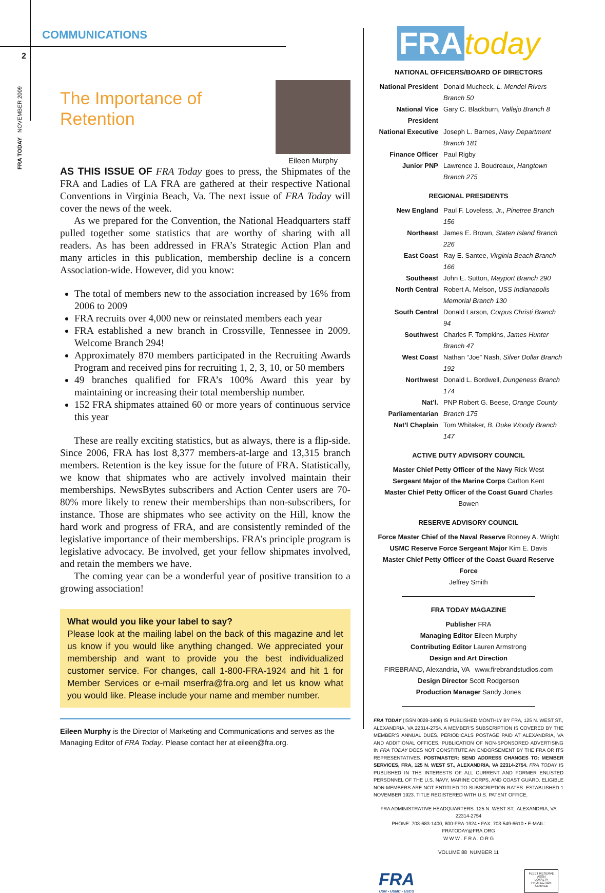2
FRA TODAY NOVEMBER 2009
COMMUNICATIONS
The Importance of Retention
Eileen Murphy
AS THIS ISSUE OF FRA Today goes to press, the Shipmates of the FRA and Ladies of LA FRA are gathered at their respective National Conventions in Virginia Beach, Va. The next issue of FRA Today will cover the news of the week.
As we prepared for the Convention, the National Headquarters staff pulled together some statistics that are worthy of sharing with all readers. As has been addressed in FRA’s Strategic Action Plan and many articles in this publication, membership decline is a concern Association-wide. However, did you know:
The total of members new to the association increased by 16% from 2006 to 2009
FRA recruits over 4,000 new or reinstated members each year
FRA established a new branch in Crossville, Tennessee in 2009. Welcome Branch 294!
Approximately 870 members participated in the Recruiting Awards Program and received pins for recruiting 1, 2, 3, 10, or 50 members
49 branches qualified for FRA’s 100% Award this year by maintaining or increasing their total membership number.
152 FRA shipmates attained 60 or more years of continuous service this year
These are really exciting statistics, but as always, there is a flip-side. Since 2006, FRA has lost 8,377 members-at-large and 13,315 branch members. Retention is the key issue for the future of FRA. Statistically, we know that shipmates who are actively involved maintain their memberships. NewsBytes subscribers and Action Center users are 70-80% more likely to renew their memberships than non-subscribers, for instance. Those are shipmates who see activity on the Hill, know the hard work and progress of FRA, and are consistently reminded of the legislative importance of their memberships. FRA’s principle program is legislative advocacy. Be involved, get your fellow shipmates involved, and retain the members we have.
The coming year can be a wonderful year of positive transition to a growing association!
What would you like your label to say?
Please look at the mailing label on the back of this magazine and let us know if you would like anything changed. We appreciated your membership and want to provide you the best individualized customer service. For changes, call 1-800-FRA-1924 and hit 1 for Member Services or e-mail mserfra@fra.org and let us know what you would like. Please include your name and member number.
Eileen Murphy is the Director of Marketing and Communications and serves as the Managing Editor of FRA Today. Please contact her at eileen@fra.org.
FRA today
NATIONAL OFFICERS/BOARD OF DIRECTORS
National President Donald Mucheck, L. Mendel Rivers Branch 50
National Vice President Gary C. Blackburn, Vallejo Branch 8
National Executive Joseph L. Barnes, Navy Department Branch 181
Finance Officer Paul Rigby
Junior PNP Lawrence J. Boudreaux, Hangtown Branch 275
REGIONAL PRESIDENTS
New England Paul F. Loveless, Jr., Pinetree Branch 156
Northeast James E. Brown, Staten Island Branch 226
East Coast Ray E. Santee, Virginia Beach Branch 166
Southeast John E. Sutton, Mayport Branch 290
North Central Robert A. Melson, USS Indianapolis Memorial Branch 130
South Central Donald Larson, Corpus Christi Branch 94
Southwest Charles F. Tompkins, James Hunter Branch 47
West Coast Nathan “Joe” Nash, Silver Dollar Branch 192
Northwest Donald L. Bordwell, Dungeness Branch 174
Nat’l. Parliamentarian PNP Robert G. Beese, Orange County Branch 175
Nat’l Chaplain Tom Whitaker, B. Duke Woody Branch 147
ACTIVE DUTY ADVISORY COUNCIL
Master Chief Petty Officer of the Navy Rick West
Sergeant Major of the Marine Corps Carlton Kent
Master Chief Petty Officer of the Coast Guard Charles Bowen
RESERVE ADVISORY COUNCIL
Force Master Chief of the Naval Reserve Ronney A. Wright
USMC Reserve Force Sergeant Major Kim E. Davis
Master Chief Petty Officer of the Coast Guard Reserve Force
Jeffrey Smith
FRA TODAY MAGAZINE
Publisher FRA
Managing Editor Eileen Murphy
Contributing Editor Lauren Armstrong
Design and Art Direction
FIREBRAND, Alexandria, VA www.firebrandstudios.com
Design Director Scott Rodgerson
Production Manager Sandy Jones
FRA TODAY (ISSN 0028-1409) IS PUBLISHED MONTHLY BY FRA, 125 N. WEST ST., ALEXANDRIA, VA 22314-2754. A MEMBER’S SUBSCRIPTION IS COVERED BY THE MEMBER’S ANNUAL DUES. PERIODICALS POSTAGE PAID AT ALEXANDRIA, VA AND ADDITIONAL OFFICES. PUBLICATION OF NON-SPONSORED ADVERTISING IN FRA TODAY DOES NOT CONSTITUTE AN ENDORSEMENT BY THE FRA OR ITS REPRESENTATIVES. POSTMASTER: SEND ADDRESS CHANGES TO: MEMBER SERVICES, FRA, 125 N. WEST ST., ALEXANDRIA, VA 22314-2754. FRA TODAY IS PUBLISHED IN THE INTERESTS OF ALL CURRENT AND FORMER ENLISTED PERSONNEL OF THE U.S. NAVY, MARINE CORPS, AND COAST GUARD. ELIGIBLE NON-MEMBERS ARE NOT ENTITLED TO SUBSCRIPTION RATES. ESTABLISHED 1 NOVEMBER 1923. TITLE REGISTERED WITH U.S. PATENT OFFICE.
FRA ADMINISTRATIVE HEADQUARTERS: 125 N. WEST ST., ALEXANDRIA, VA 22314-2754
PHONE: 703-683-1400, 800-FRA-1924 • FAX: 703-549-6610 • E-MAIL: FRATODAY@FRA.ORG
W W W . F R A . O R G
VOLUME 88 NUMBER 11
FRA
USN ▪ USMC ▪ USCG
FLEET RESERVE ASSN
LOYALTY
PROTECTION SERVICE